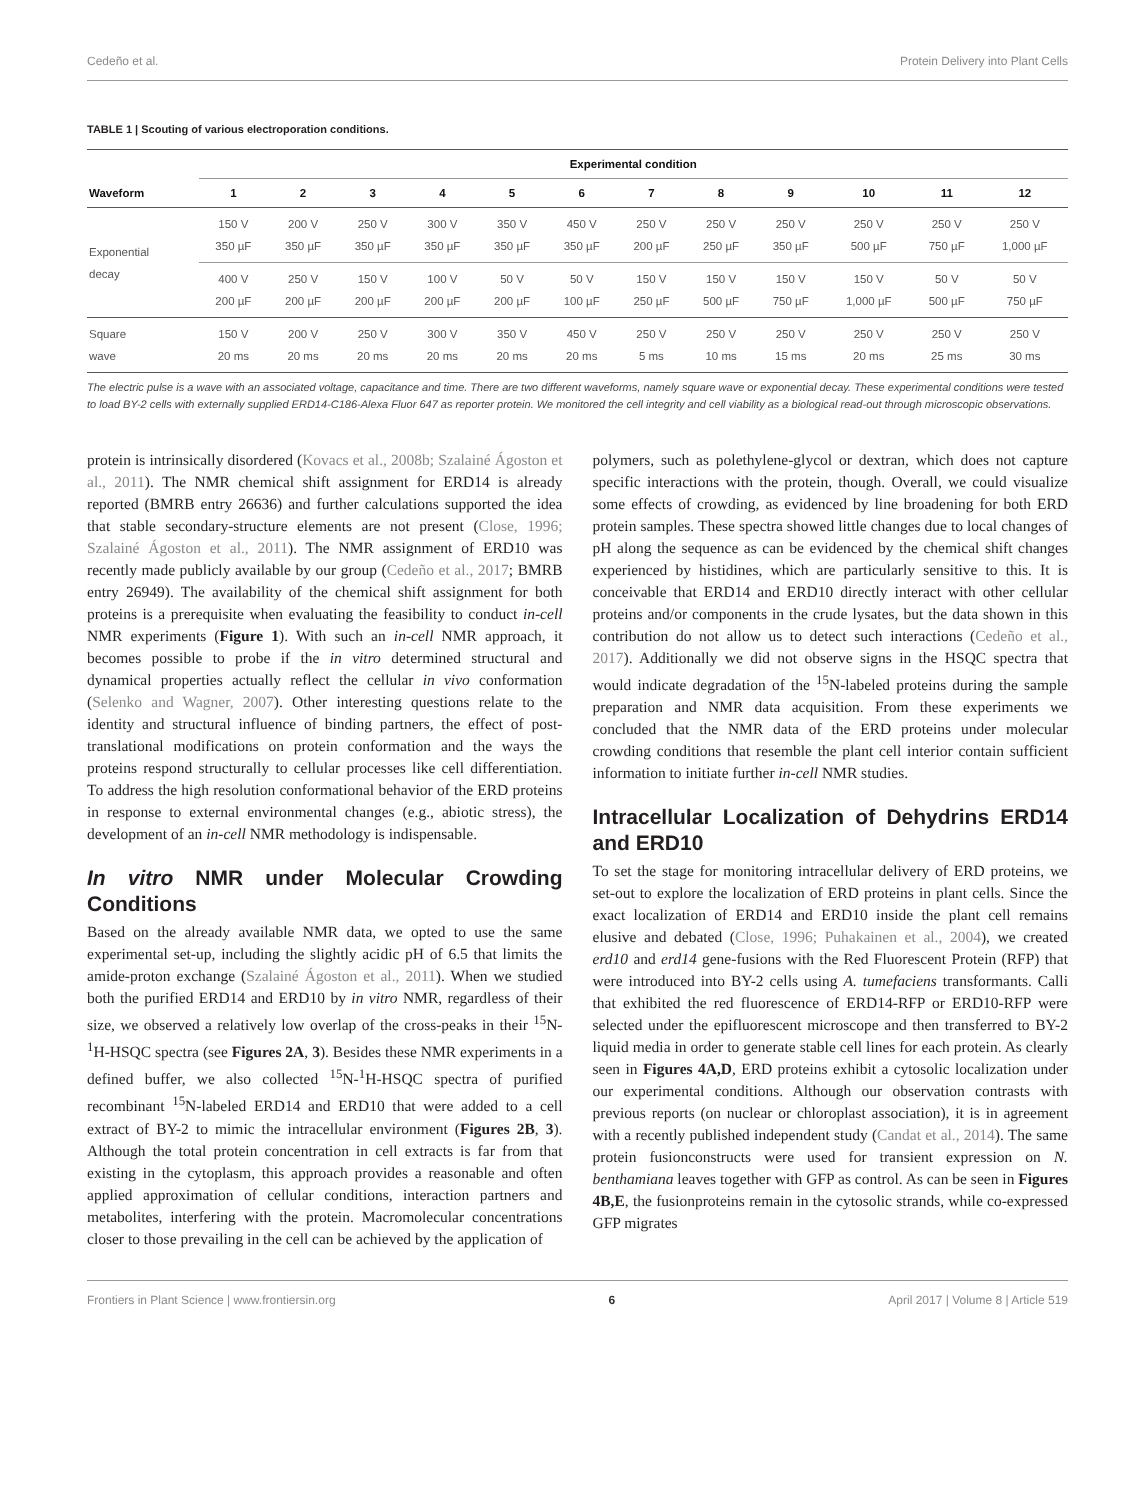Cedeño et al. Protein Delivery into Plant Cells
TABLE 1 | Scouting of various electroporation conditions.
| | Experimental condition | | | | | | | | | | | |
| --- | --- | --- | --- | --- | --- | --- | --- | --- | --- | --- | --- | --- |
| Waveform | 1 | 2 | 3 | 4 | 5 | 6 | 7 | 8 | 9 | 10 | 11 | 12 |
| Exponential decay | 150 V 350 µF | 200 V 350 µF | 250 V 350 µF | 300 V 350 µF | 350 V 350 µF | 450 V 350 µF | 250 V 200 µF | 250 V 250 µF | 250 V 350 µF | 250 V 500 µF | 250 V 750 µF | 250 V 1,000 µF |
| | 400 V 200 µF | 250 V 200 µF | 150 V 200 µF | 100 V 200 µF | 50 V 200 µF | 50 V 100 µF | 150 V 250 µF | 150 V 500 µF | 150 V 750 µF | 150 V 1,000 µF | 50 V 500 µF | 50 V 750 µF |
| Square wave | 150 V 20 ms | 200 V 20 ms | 250 V 20 ms | 300 V 20 ms | 350 V 20 ms | 450 V 20 ms | 250 V 5 ms | 250 V 10 ms | 250 V 15 ms | 250 V 20 ms | 250 V 25 ms | 250 V 30 ms |
The electric pulse is a wave with an associated voltage, capacitance and time. There are two different waveforms, namely square wave or exponential decay. These experimental conditions were tested to load BY-2 cells with externally supplied ERD14-C186-Alexa Fluor 647 as reporter protein. We monitored the cell integrity and cell viability as a biological read-out through microscopic observations.
protein is intrinsically disordered (Kovacs et al., 2008b; Szalainé Ágoston et al., 2011). The NMR chemical shift assignment for ERD14 is already reported (BMRB entry 26636) and further calculations supported the idea that stable secondary-structure elements are not present (Close, 1996; Szalainé Ágoston et al., 2011). The NMR assignment of ERD10 was recently made publicly available by our group (Cedeño et al., 2017; BMRB entry 26949). The availability of the chemical shift assignment for both proteins is a prerequisite when evaluating the feasibility to conduct in-cell NMR experiments (Figure 1). With such an in-cell NMR approach, it becomes possible to probe if the in vitro determined structural and dynamical properties actually reflect the cellular in vivo conformation (Selenko and Wagner, 2007). Other interesting questions relate to the identity and structural influence of binding partners, the effect of post-translational modifications on protein conformation and the ways the proteins respond structurally to cellular processes like cell differentiation. To address the high resolution conformational behavior of the ERD proteins in response to external environmental changes (e.g., abiotic stress), the development of an in-cell NMR methodology is indispensable.
In vitro NMR under Molecular Crowding Conditions
Based on the already available NMR data, we opted to use the same experimental set-up, including the slightly acidic pH of 6.5 that limits the amide-proton exchange (Szalainé Ágoston et al., 2011). When we studied both the purified ERD14 and ERD10 by in vitro NMR, regardless of their size, we observed a relatively low overlap of the cross-peaks in their <sup>15</sup>N-<sup>1</sup>H-HSQC spectra (see Figures 2A, 3). Besides these NMR experiments in a defined buffer, we also collected <sup>15</sup>N-<sup>1</sup>H-HSQC spectra of purified recombinant <sup>15</sup>N-labeled ERD14 and ERD10 that were added to a cell extract of BY-2 to mimic the intracellular environment (Figures 2B, 3). Although the total protein concentration in cell extracts is far from that existing in the cytoplasm, this approach provides a reasonable and often applied approximation of cellular conditions, interaction partners and metabolites, interfering with the protein. Macromolecular concentrations closer to those prevailing in the cell can be achieved by the application of
polymers, such as polethylene-glycol or dextran, which does not capture specific interactions with the protein, though. Overall, we could visualize some effects of crowding, as evidenced by line broadening for both ERD protein samples. These spectra showed little changes due to local changes of pH along the sequence as can be evidenced by the chemical shift changes experienced by histidines, which are particularly sensitive to this. It is conceivable that ERD14 and ERD10 directly interact with other cellular proteins and/or components in the crude lysates, but the data shown in this contribution do not allow us to detect such interactions (Cedeño et al., 2017). Additionally we did not observe signs in the HSQC spectra that would indicate degradation of the <sup>15</sup>N-labeled proteins during the sample preparation and NMR data acquisition. From these experiments we concluded that the NMR data of the ERD proteins under molecular crowding conditions that resemble the plant cell interior contain sufficient information to initiate further in-cell NMR studies.
Intracellular Localization of Dehydrins ERD14 and ERD10
To set the stage for monitoring intracellular delivery of ERD proteins, we set-out to explore the localization of ERD proteins in plant cells. Since the exact localization of ERD14 and ERD10 inside the plant cell remains elusive and debated (Close, 1996; Puhakainen et al., 2004), we created erd10 and erd14 gene-fusions with the Red Fluorescent Protein (RFP) that were introduced into BY-2 cells using A. tumefaciens transformants. Calli that exhibited the red fluorescence of ERD14-RFP or ERD10-RFP were selected under the epifluorescent microscope and then transferred to BY-2 liquid media in order to generate stable cell lines for each protein. As clearly seen in Figures 4A,D, ERD proteins exhibit a cytosolic localization under our experimental conditions. Although our observation contrasts with previous reports (on nuclear or chloroplast association), it is in agreement with a recently published independent study (Candat et al., 2014). The same protein fusionconstructs were used for transient expression on N. benthamiana leaves together with GFP as control. As can be seen in Figures 4B,E, the fusionproteins remain in the cytosolic strands, while co-expressed GFP migrates
Frontiers in Plant Science | www.frontiersin.org 6 April 2017 | Volume 8 | Article 519